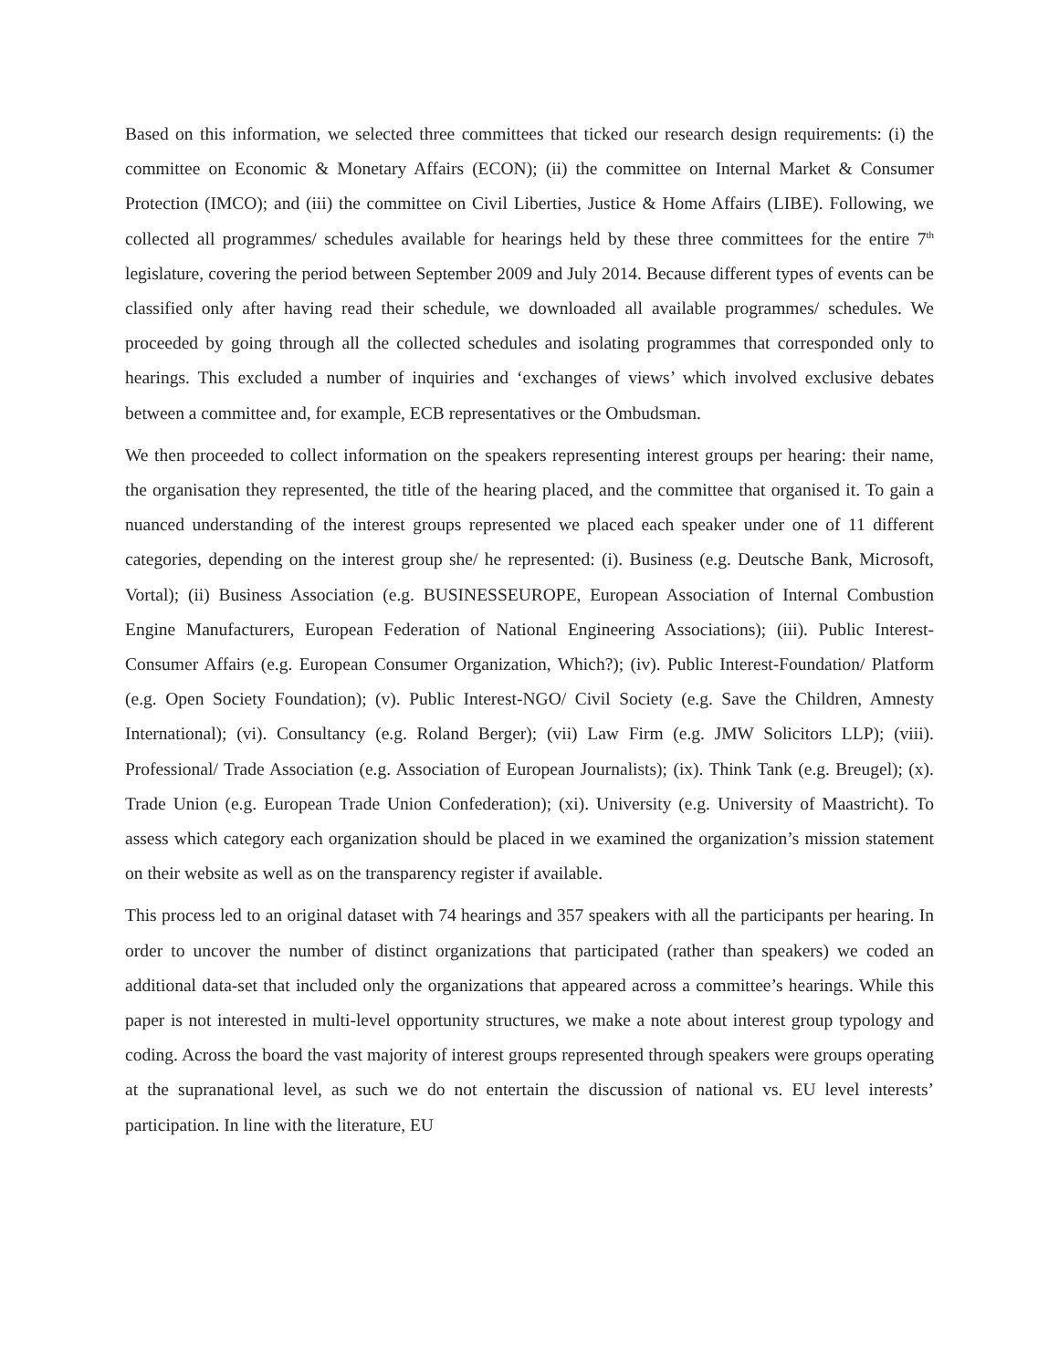Based on this information, we selected three committees that ticked our research design requirements: (i) the committee on Economic & Monetary Affairs (ECON); (ii) the committee on Internal Market & Consumer Protection (IMCO); and (iii) the committee on Civil Liberties, Justice & Home Affairs (LIBE). Following, we collected all programmes/ schedules available for hearings held by these three committees for the entire 7<sup>th</sup> legislature, covering the period between September 2009 and July 2014. Because different types of events can be classified only after having read their schedule, we downloaded all available programmes/ schedules. We proceeded by going through all the collected schedules and isolating programmes that corresponded only to hearings. This excluded a number of inquiries and ‘exchanges of views’ which involved exclusive debates between a committee and, for example, ECB representatives or the Ombudsman.
We then proceeded to collect information on the speakers representing interest groups per hearing: their name, the organisation they represented, the title of the hearing placed, and the committee that organised it. To gain a nuanced understanding of the interest groups represented we placed each speaker under one of 11 different categories, depending on the interest group she/ he represented: (i). Business (e.g. Deutsche Bank, Microsoft, Vortal); (ii) Business Association (e.g. BUSINESSEUROPE, European Association of Internal Combustion Engine Manufacturers, European Federation of National Engineering Associations); (iii). Public Interest-Consumer Affairs (e.g. European Consumer Organization, Which?); (iv). Public Interest-Foundation/ Platform (e.g. Open Society Foundation); (v). Public Interest-NGO/ Civil Society (e.g. Save the Children, Amnesty International); (vi). Consultancy (e.g. Roland Berger); (vii) Law Firm (e.g. JMW Solicitors LLP); (viii). Professional/ Trade Association (e.g. Association of European Journalists); (ix). Think Tank (e.g. Breugel); (x). Trade Union (e.g. European Trade Union Confederation); (xi). University (e.g. University of Maastricht). To assess which category each organization should be placed in we examined the organization’s mission statement on their website as well as on the transparency register if available.
This process led to an original dataset with 74 hearings and 357 speakers with all the participants per hearing. In order to uncover the number of distinct organizations that participated (rather than speakers) we coded an additional data-set that included only the organizations that appeared across a committee’s hearings. While this paper is not interested in multi-level opportunity structures, we make a note about interest group typology and coding. Across the board the vast majority of interest groups represented through speakers were groups operating at the supranational level, as such we do not entertain the discussion of national vs. EU level interests’ participation. In line with the literature, EU